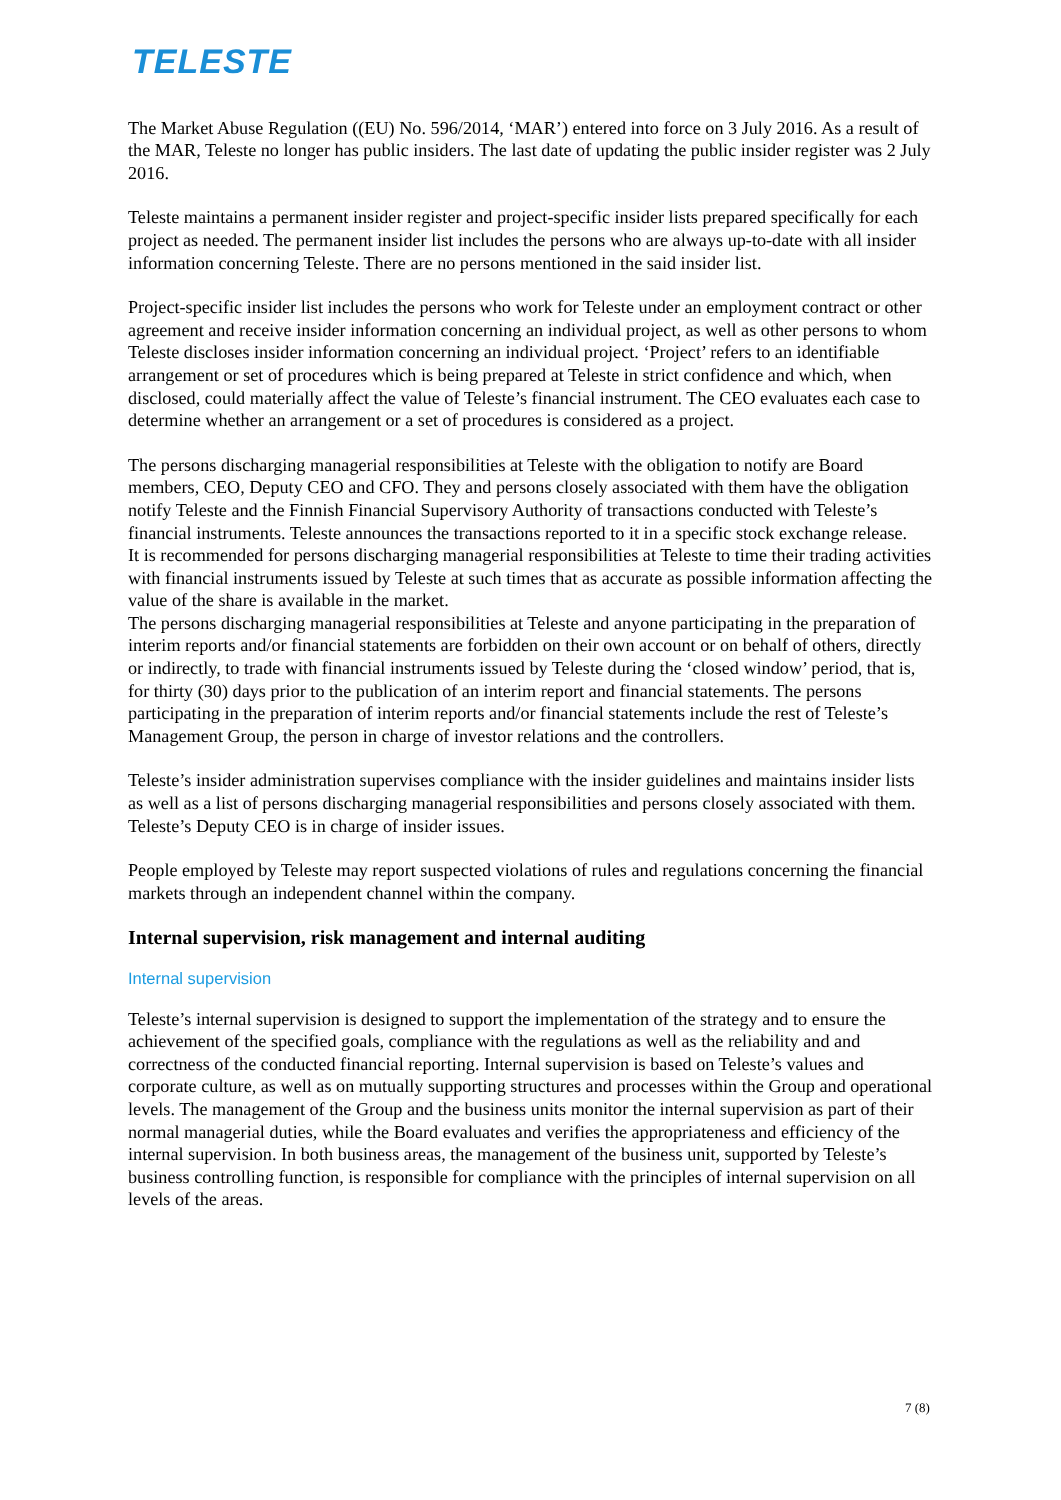TELESTE
The Market Abuse Regulation ((EU) No. 596/2014, ‘MAR’) entered into force on 3 July 2016. As a result of the MAR, Teleste no longer has public insiders. The last date of updating the public insider register was 2 July 2016.
Teleste maintains a permanent insider register and project-specific insider lists prepared specifically for each project as needed. The permanent insider list includes the persons who are always up-to-date with all insider information concerning Teleste. There are no persons mentioned in the said insider list.
Project-specific insider list includes the persons who work for Teleste under an employment contract or other agreement and receive insider information concerning an individual project, as well as other persons to whom Teleste discloses insider information concerning an individual project. ‘Project’ refers to an identifiable arrangement or set of procedures which is being prepared at Teleste in strict confidence and which, when disclosed, could materially affect the value of Teleste’s financial instrument. The CEO evaluates each case to determine whether an arrangement or a set of procedures is considered as a project.
The persons discharging managerial responsibilities at Teleste with the obligation to notify are Board members, CEO, Deputy CEO and CFO. They and persons closely associated with them have the obligation notify Teleste and the Finnish Financial Supervisory Authority of transactions conducted with Teleste’s financial instruments. Teleste announces the transactions reported to it in a specific stock exchange release.
It is recommended for persons discharging managerial responsibilities at Teleste to time their trading activities with financial instruments issued by Teleste at such times that as accurate as possible information affecting the value of the share is available in the market.
The persons discharging managerial responsibilities at Teleste and anyone participating in the preparation of interim reports and/or financial statements are forbidden on their own account or on behalf of others, directly or indirectly, to trade with financial instruments issued by Teleste during the ‘closed window’ period, that is, for thirty (30) days prior to the publication of an interim report and financial statements. The persons participating in the preparation of interim reports and/or financial statements include the rest of Teleste’s Management Group, the person in charge of investor relations and the controllers.
Teleste’s insider administration supervises compliance with the insider guidelines and maintains insider lists as well as a list of persons discharging managerial responsibilities and persons closely associated with them. Teleste’s Deputy CEO is in charge of insider issues.
People employed by Teleste may report suspected violations of rules and regulations concerning the financial markets through an independent channel within the company.
Internal supervision, risk management and internal auditing
Internal supervision
Teleste’s internal supervision is designed to support the implementation of the strategy and to ensure the achievement of the specified goals, compliance with the regulations as well as the reliability and and correctness of the conducted financial reporting. Internal supervision is based on Teleste’s values and corporate culture, as well as on mutually supporting structures and processes within the Group and operational levels. The management of the Group and the business units monitor the internal supervision as part of their normal managerial duties, while the Board evaluates and verifies the appropriateness and efficiency of the internal supervision. In both business areas, the management of the business unit, supported by Teleste’s business controlling function, is responsible for compliance with the principles of internal supervision on all levels of the areas.
7 (8)